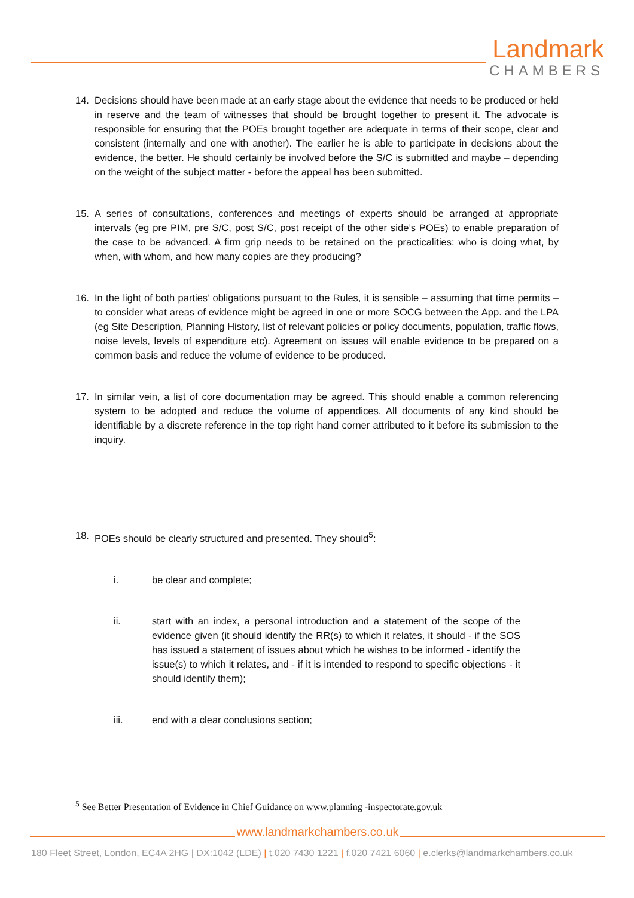Landmark
CHAMBERS
14. Decisions should have been made at an early stage about the evidence that needs to be produced or held in reserve and the team of witnesses that should be brought together to present it. The advocate is responsible for ensuring that the POEs brought together are adequate in terms of their scope, clear and consistent (internally and one with another). The earlier he is able to participate in decisions about the evidence, the better. He should certainly be involved before the S/C is submitted and maybe – depending on the weight of the subject matter - before the appeal has been submitted.
15. A series of consultations, conferences and meetings of experts should be arranged at appropriate intervals (eg pre PIM, pre S/C, post S/C, post receipt of the other side’s POEs) to enable preparation of the case to be advanced. A firm grip needs to be retained on the practicalities: who is doing what, by when, with whom, and how many copies are they producing?
16. In the light of both parties’ obligations pursuant to the Rules, it is sensible – assuming that time permits – to consider what areas of evidence might be agreed in one or more SOCG between the App. and the LPA (eg Site Description, Planning History, list of relevant policies or policy documents, population, traffic flows, noise levels, levels of expenditure etc). Agreement on issues will enable evidence to be prepared on a common basis and reduce the volume of evidence to be produced.
17. In similar vein, a list of core documentation may be agreed. This should enable a common referencing system to be adopted and reduce the volume of appendices. All documents of any kind should be identifiable by a discrete reference in the top right hand corner attributed to it before its submission to the inquiry.
18. POEs should be clearly structured and presented. They should<sup>5</sup>:
i. be clear and complete;
ii. start with an index, a personal introduction and a statement of the scope of the evidence given (it should identify the RR(s) to which it relates, it should - if the SOS has issued a statement of issues about which he wishes to be informed - identify the issue(s) to which it relates, and - if it is intended to respond to specific objections - it should identify them);
iii. end with a clear conclusions section;
<sup>5</sup> See Better Presentation of Evidence in Chief Guidance on www.planning -inspectorate.gov.uk
www.landmarkchambers.co.uk
180 Fleet Street, London, EC4A 2HG | DX:1042 (LDE) | t.020 7430 1221 | f.020 7421 6060 | e.clerks@landmarkchambers.co.uk